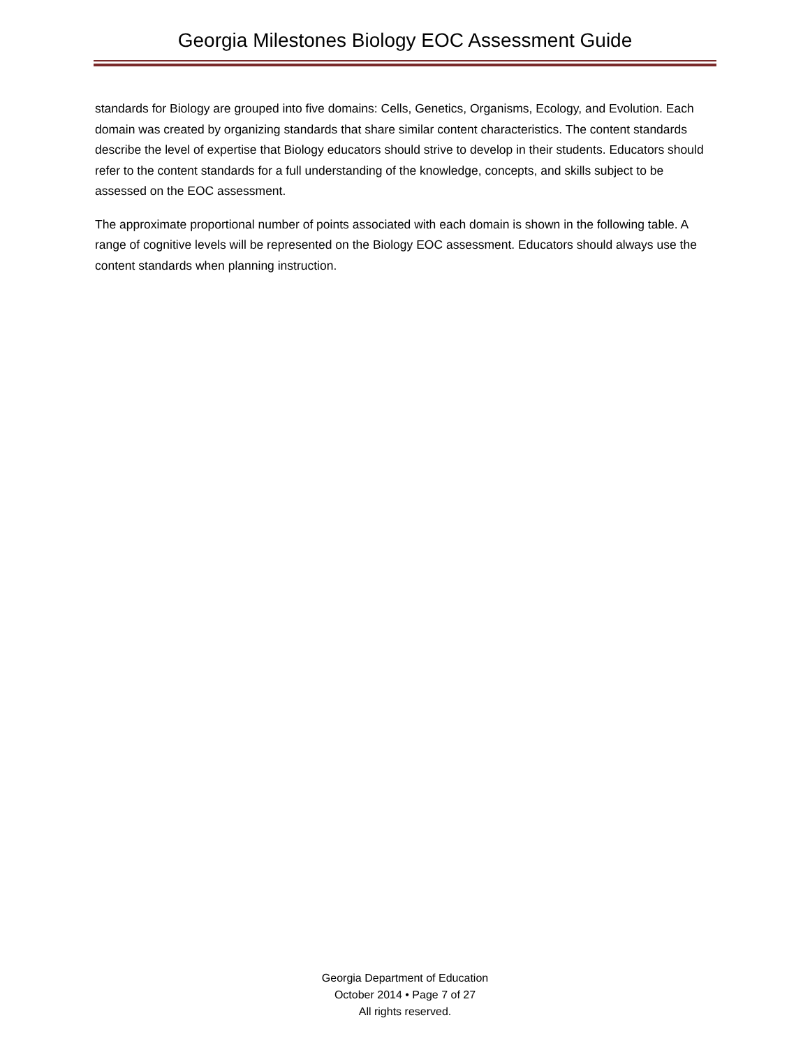Georgia Milestones Biology EOC Assessment Guide
standards for Biology are grouped into five domains: Cells, Genetics, Organisms, Ecology, and Evolution. Each domain was created by organizing standards that share similar content characteristics. The content standards describe the level of expertise that Biology educators should strive to develop in their students. Educators should refer to the content standards for a full understanding of the knowledge, concepts, and skills subject to be assessed on the EOC assessment.
The approximate proportional number of points associated with each domain is shown in the following table. A range of cognitive levels will be represented on the Biology EOC assessment. Educators should always use the content standards when planning instruction.
Georgia Department of Education
October 2014 • Page 7 of 27
All rights reserved.